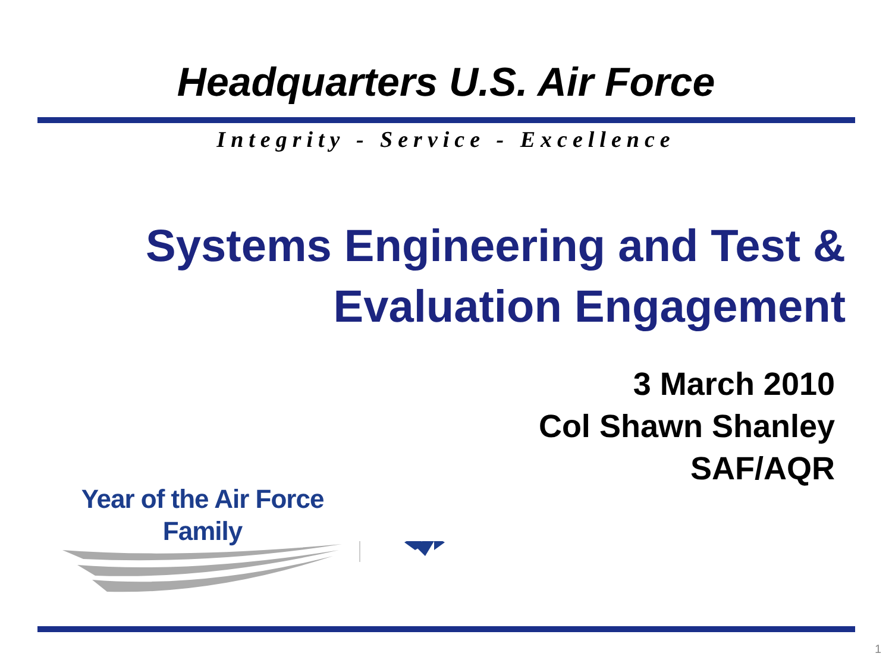Headquarters U.S. Air Force
Integrity - Service - Excellence
Systems Engineering and Test &
Evaluation Engagement
3 March 2010
Col Shawn Shanley
SAF/AQR
Year of the Air Force
Family
1